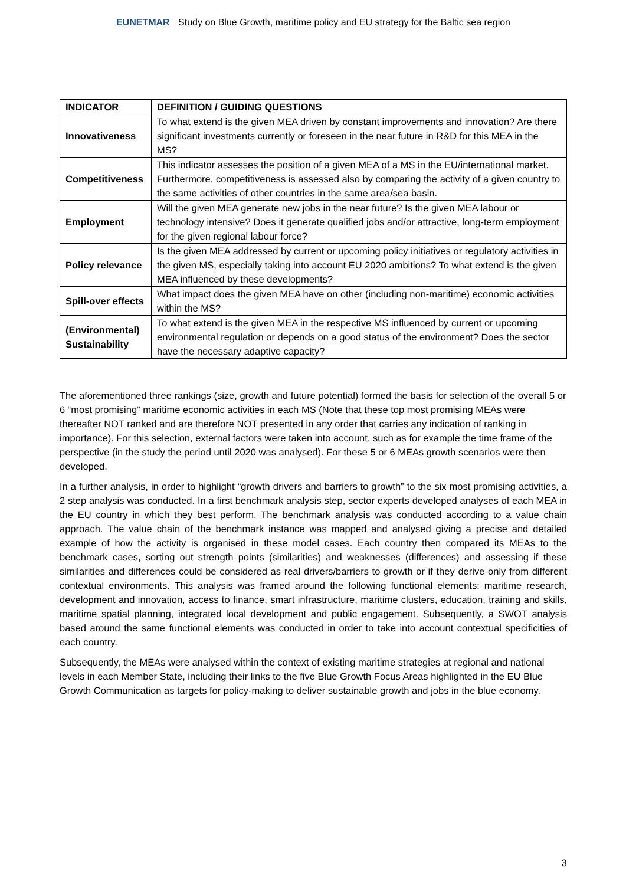EUNETMAR Study on Blue Growth, maritime policy and EU strategy for the Baltic sea region
| INDICATOR | DEFINITION / GUIDING QUESTIONS |
| --- | --- |
| Innovativeness | To what extend is the given MEA driven by constant improvements and innovation? Are there significant investments currently or foreseen in the near future in R&D for this MEA in the MS? |
| Competitiveness | This indicator assesses the position of a given MEA of a MS in the EU/international market. Furthermore, competitiveness is assessed also by comparing the activity of a given country to the same activities of other countries in the same area/sea basin. |
| Employment | Will the given MEA generate new jobs in the near future? Is the given MEA labour or technology intensive? Does it generate qualified jobs and/or attractive, long-term employment for the given regional labour force? |
| Policy relevance | Is the given MEA addressed by current or upcoming policy initiatives or regulatory activities in the given MS, especially taking into account EU 2020 ambitions? To what extend is the given MEA influenced by these developments? |
| Spill-over effects | What impact does the given MEA have on other (including non-maritime) economic activities within the MS? |
| (Environmental) Sustainability | To what extend is the given MEA in the respective MS influenced by current or upcoming environmental regulation or depends on a good status of the environment? Does the sector have the necessary adaptive capacity? |
The aforementioned three rankings (size, growth and future potential) formed the basis for selection of the overall 5 or 6 “most promising” maritime economic activities in each MS (Note that these top most promising MEAs were thereafter NOT ranked and are therefore NOT presented in any order that carries any indication of ranking in importance). For this selection, external factors were taken into account, such as for example the time frame of the perspective (in the study the period until 2020 was analysed). For these 5 or 6 MEAs growth scenarios were then developed.
In a further analysis, in order to highlight “growth drivers and barriers to growth” to the six most promising activities, a 2 step analysis was conducted. In a first benchmark analysis step, sector experts developed analyses of each MEA in the EU country in which they best perform. The benchmark analysis was conducted according to a value chain approach. The value chain of the benchmark instance was mapped and analysed giving a precise and detailed example of how the activity is organised in these model cases. Each country then compared its MEAs to the benchmark cases, sorting out strength points (similarities) and weaknesses (differences) and assessing if these similarities and differences could be considered as real drivers/barriers to growth or if they derive only from different contextual environments. This analysis was framed around the following functional elements: maritime research, development and innovation, access to finance, smart infrastructure, maritime clusters, education, training and skills, maritime spatial planning, integrated local development and public engagement. Subsequently, a SWOT analysis based around the same functional elements was conducted in order to take into account contextual specificities of each country.
Subsequently, the MEAs were analysed within the context of existing maritime strategies at regional and national levels in each Member State, including their links to the five Blue Growth Focus Areas highlighted in the EU Blue Growth Communication as targets for policy-making to deliver sustainable growth and jobs in the blue economy.
3